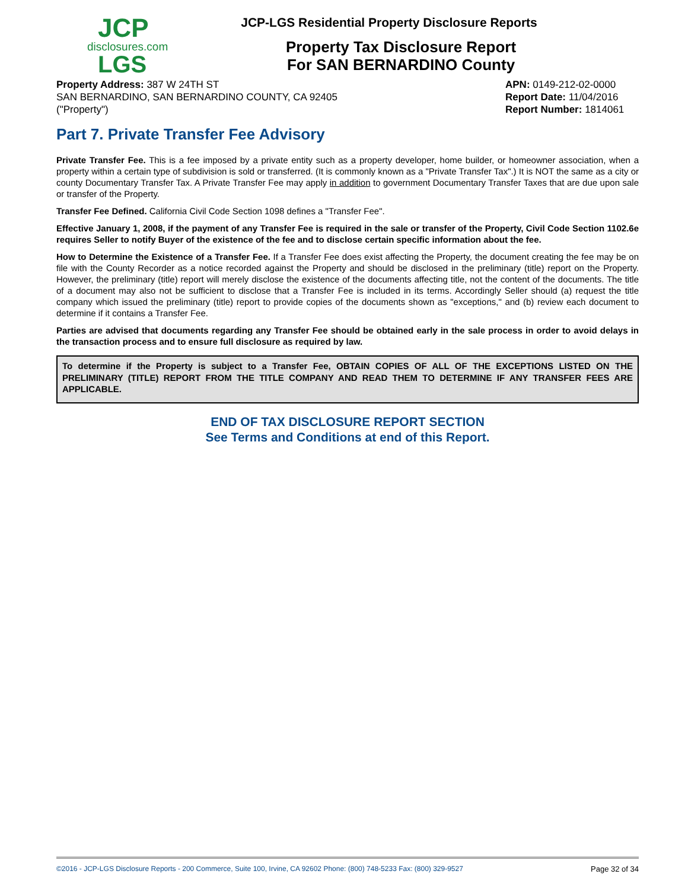JCP
disclosures.com
LGS
JCP-LGS Residential Property Disclosure Reports
Property Tax Disclosure Report
For SAN BERNARDINO County
Property Address: 387 W 24TH ST
SAN BERNARDINO, SAN BERNARDINO COUNTY, CA 92405
("Property")
APN: 0149-212-02-0000
Report Date: 11/04/2016
Report Number: 1814061
Part 7. Private Transfer Fee Advisory
Private Transfer Fee. This is a fee imposed by a private entity such as a property developer, home builder, or homeowner association, when a property within a certain type of subdivision is sold or transferred. (It is commonly known as a "Private Transfer Tax".) It is NOT the same as a city or county Documentary Transfer Tax. A Private Transfer Fee may apply in addition to government Documentary Transfer Taxes that are due upon sale or transfer of the Property.
Transfer Fee Defined. California Civil Code Section 1098 defines a "Transfer Fee".
Effective January 1, 2008, if the payment of any Transfer Fee is required in the sale or transfer of the Property, Civil Code Section 1102.6e requires Seller to notify Buyer of the existence of the fee and to disclose certain specific information about the fee.
How to Determine the Existence of a Transfer Fee. If a Transfer Fee does exist affecting the Property, the document creating the fee may be on file with the County Recorder as a notice recorded against the Property and should be disclosed in the preliminary (title) report on the Property. However, the preliminary (title) report will merely disclose the existence of the documents affecting title, not the content of the documents. The title of a document may also not be sufficient to disclose that a Transfer Fee is included in its terms. Accordingly Seller should (a) request the title company which issued the preliminary (title) report to provide copies of the documents shown as "exceptions," and (b) review each document to determine if it contains a Transfer Fee.
Parties are advised that documents regarding any Transfer Fee should be obtained early in the sale process in order to avoid delays in the transaction process and to ensure full disclosure as required by law.
To determine if the Property is subject to a Transfer Fee, OBTAIN COPIES OF ALL OF THE EXCEPTIONS LISTED ON THE PRELIMINARY (TITLE) REPORT FROM THE TITLE COMPANY AND READ THEM TO DETERMINE IF ANY TRANSFER FEES ARE APPLICABLE.
END OF TAX DISCLOSURE REPORT SECTION
See Terms and Conditions at end of this Report.
©2016 - JCP-LGS Disclosure Reports - 200 Commerce, Suite 100, Irvine, CA 92602 Phone: (800) 748-5233 Fax: (800) 329-9527 Page 32 of 34